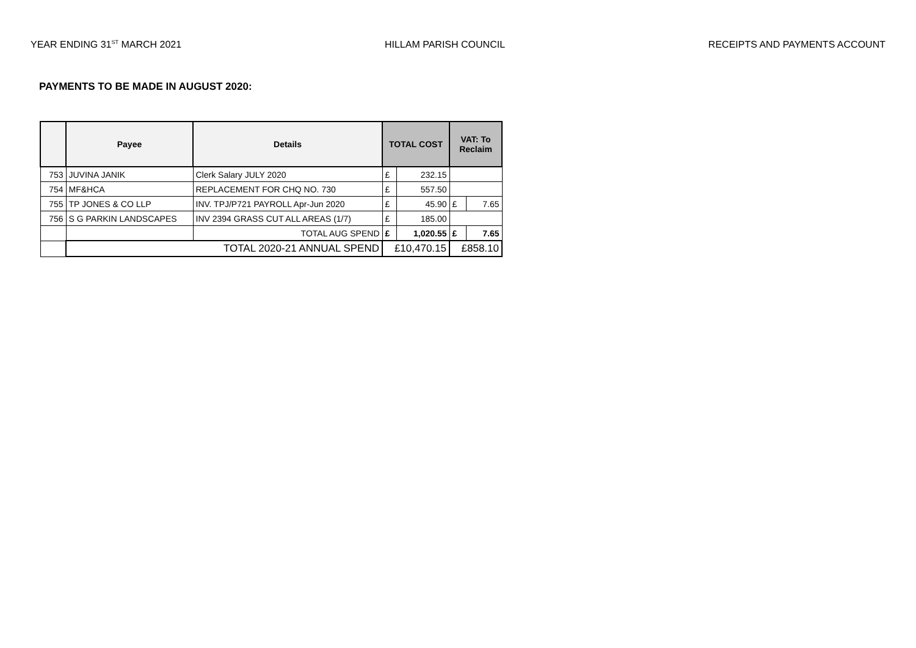YEAR ENDING 31<sup>ST</sup> MARCH 2021 HILLAM PARISH COUNCIL RECEIPTS AND PAYMENTS ACCOUNT
PAYMENTS TO BE MADE IN AUGUST 2020:
| | Payee | Details | TOTAL COST | | VAT: To Reclaim | |
| --- | --- | --- | --- | --- | --- | --- |
| 753 | JUVINA JANIK | Clerk Salary JULY 2020 | £ | 232.15 | | |
| 754 | MF&HCA | REPLACEMENT FOR CHQ NO. 730 | £ | 557.50 | | |
| 755 | TP JONES & CO LLP | INV. TPJ/P721 PAYROLL Apr-Jun 2020 | £ | 45.90 | £ | 7.65 |
| 756 | S G PARKIN LANDSCAPES | INV 2394 GRASS CUT ALL AREAS (1/7) | £ | 185.00 | | |
| | | TOTAL AUG SPEND | £ | 1,020.55 | £ | 7.65 |
| | TOTAL 2020-21 ANNUAL SPEND | | £10,470.15 | | £858.10 | |